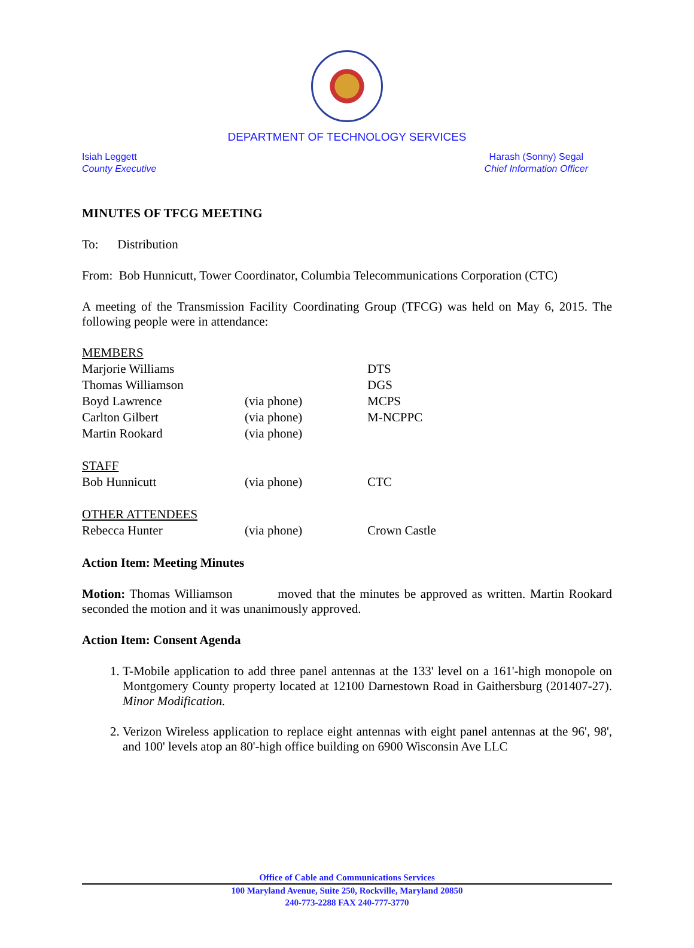DEPARTMENT OF TECHNOLOGY SERVICES
Isiah Leggett
County Executive
Harash (Sonny) Segal
Chief Information Officer
MINUTES OF TFCG MEETING
To: Distribution
From: Bob Hunnicutt, Tower Coordinator, Columbia Telecommunications Corporation (CTC)
A meeting of the Transmission Facility Coordinating Group (TFCG) was held on May 6, 2015. The following people were in attendance:
| MEMBERS | | |
| Marjorie Williams | | DTS |
| Thomas Williamson | | DGS |
| Boyd Lawrence | (via phone) | MCPS |
| Carlton Gilbert | (via phone) | M-NCPPC |
| Martin Rookard | (via phone) | |
| STAFF | | |
| Bob Hunnicutt | (via phone) | CTC |
| OTHER ATTENDEES | | |
| Rebecca Hunter | (via phone) | Crown Castle |
Action Item: Meeting Minutes
Motion: Thomas Williamson moved that the minutes be approved as written. Martin Rookard seconded the motion and it was unanimously approved.
Action Item: Consent Agenda
1. T-Mobile application to add three panel antennas at the 133' level on a 161'-high monopole on Montgomery County property located at 12100 Darnestown Road in Gaithersburg (201407-27). Minor Modification.
2. Verizon Wireless application to replace eight antennas with eight panel antennas at the 96', 98', and 100' levels atop an 80'-high office building on 6900 Wisconsin Ave LLC
Office of Cable and Communications Services
100 Maryland Avenue, Suite 250, Rockville, Maryland 20850
240-773-2288 FAX 240-777-3770